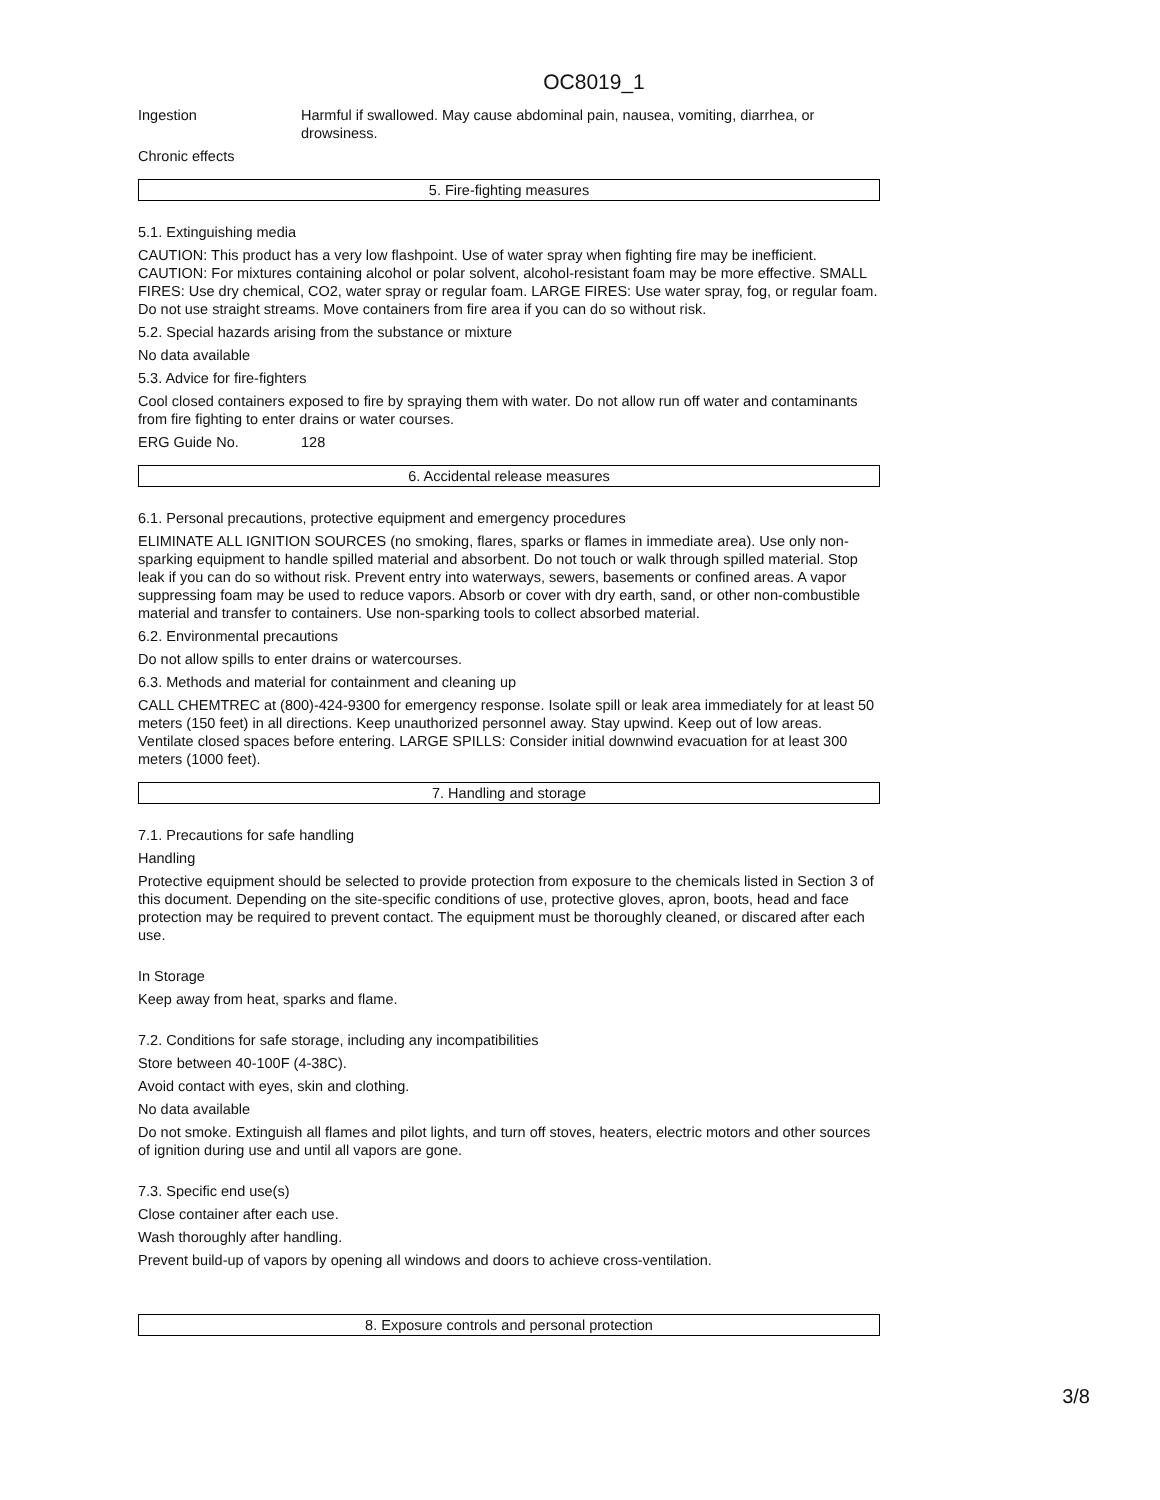OC8019_1
Ingestion Harmful if swallowed. May cause abdominal pain, nausea, vomiting, diarrhea, or drowsiness.
Chronic effects
5. Fire-fighting measures
5.1. Extinguishing media
CAUTION: This product has a very low flashpoint. Use of water spray when fighting fire may be inefficient. CAUTION: For mixtures containing alcohol or polar solvent, alcohol-resistant foam may be more effective. SMALL FIRES: Use dry chemical, CO2, water spray or regular foam. LARGE FIRES: Use water spray, fog, or regular foam. Do not use straight streams. Move containers from fire area if you can do so without risk.
5.2. Special hazards arising from the substance or mixture
No data available
5.3. Advice for fire-fighters
Cool closed containers exposed to fire by spraying them with water. Do not allow run off water and contaminants from fire fighting to enter drains or water courses.
ERG Guide No. 128
6. Accidental release measures
6.1. Personal precautions, protective equipment and emergency procedures
ELIMINATE ALL IGNITION SOURCES (no smoking, flares, sparks or flames in immediate area). Use only non-sparking equipment to handle spilled material and absorbent. Do not touch or walk through spilled material. Stop leak if you can do so without risk. Prevent entry into waterways, sewers, basements or confined areas. A vapor suppressing foam may be used to reduce vapors. Absorb or cover with dry earth, sand, or other non-combustible material and transfer to containers. Use non-sparking tools to collect absorbed material.
6.2. Environmental precautions
Do not allow spills to enter drains or watercourses.
6.3. Methods and material for containment and cleaning up
CALL CHEMTREC at (800)-424-9300 for emergency response. Isolate spill or leak area immediately for at least 50 meters (150 feet) in all directions. Keep unauthorized personnel away. Stay upwind. Keep out of low areas. Ventilate closed spaces before entering. LARGE SPILLS: Consider initial downwind evacuation for at least 300 meters (1000 feet).
7. Handling and storage
7.1. Precautions for safe handling
Handling
Protective equipment should be selected to provide protection from exposure to the chemicals listed in Section 3 of this document. Depending on the site-specific conditions of use, protective gloves, apron, boots, head and face protection may be required to prevent contact. The equipment must be thoroughly cleaned, or discared after each use.
In Storage
Keep away from heat, sparks and flame.
7.2. Conditions for safe storage, including any incompatibilities
Store between 40-100F (4-38C).
Avoid contact with eyes, skin and clothing.
No data available
Do not smoke. Extinguish all flames and pilot lights, and turn off stoves, heaters, electric motors and other sources of ignition during use and until all vapors are gone.
7.3. Specific end use(s)
Close container after each use.
Wash thoroughly after handling.
Prevent build-up of vapors by opening all windows and doors to achieve cross-ventilation.
8. Exposure controls and personal protection
3/8